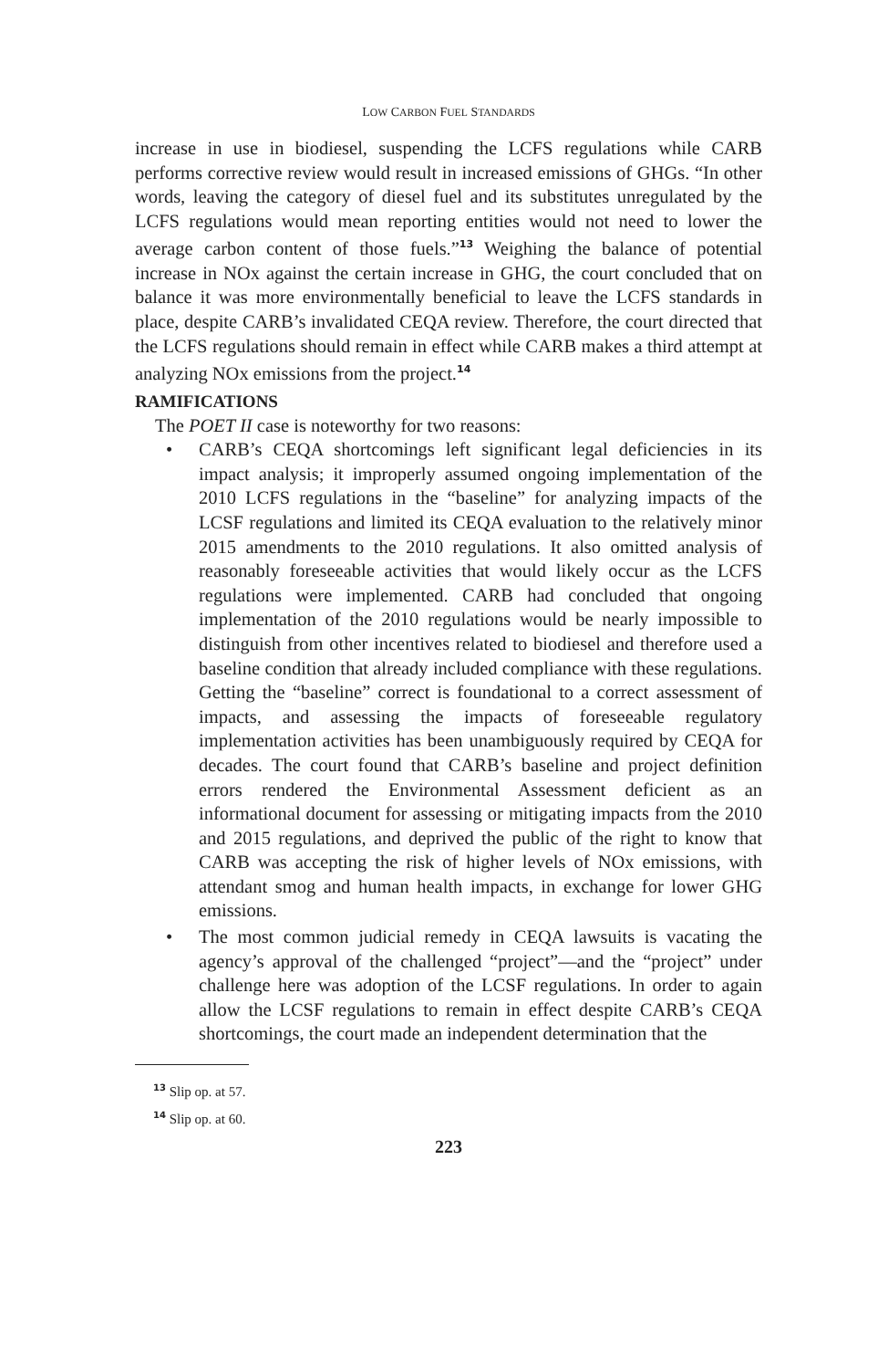LOW CARBON FUEL STANDARDS
increase in use in biodiesel, suspending the LCFS regulations while CARB performs corrective review would result in increased emissions of GHGs. “In other words, leaving the category of diesel fuel and its substitutes unregulated by the LCFS regulations would mean reporting entities would not need to lower the average carbon content of those fuels.”<sup>13</sup> Weighing the balance of potential increase in NOx against the certain increase in GHG, the court concluded that on balance it was more environmentally beneficial to leave the LCFS standards in place, despite CARB’s invalidated CEQA review. Therefore, the court directed that the LCFS regulations should remain in effect while CARB makes a third attempt at analyzing NOx emissions from the project.<sup>14</sup>
RAMIFICATIONS
The POET II case is noteworthy for two reasons:
• CARB’s CEQA shortcomings left significant legal deficiencies in its impact analysis; it improperly assumed ongoing implementation of the 2010 LCFS regulations in the “baseline” for analyzing impacts of the LCSF regulations and limited its CEQA evaluation to the relatively minor 2015 amendments to the 2010 regulations. It also omitted analysis of reasonably foreseeable activities that would likely occur as the LCFS regulations were implemented. CARB had concluded that ongoing implementation of the 2010 regulations would be nearly impossible to distinguish from other incentives related to biodiesel and therefore used a baseline condition that already included compliance with these regulations. Getting the “baseline” correct is foundational to a correct assessment of impacts, and assessing the impacts of foreseeable regulatory implementation activities has been unambiguously required by CEQA for decades. The court found that CARB’s baseline and project definition errors rendered the Environmental Assessment deficient as an informational document for assessing or mitigating impacts from the 2010 and 2015 regulations, and deprived the public of the right to know that CARB was accepting the risk of higher levels of NOx emissions, with attendant smog and human health impacts, in exchange for lower GHG emissions.
• The most common judicial remedy in CEQA lawsuits is vacating the agency’s approval of the challenged “project”—and the “project” under challenge here was adoption of the LCSF regulations. In order to again allow the LCSF regulations to remain in effect despite CARB’s CEQA shortcomings, the court made an independent determination that the
<sup>13</sup> Slip op. at 57.
<sup>14</sup> Slip op. at 60.
223